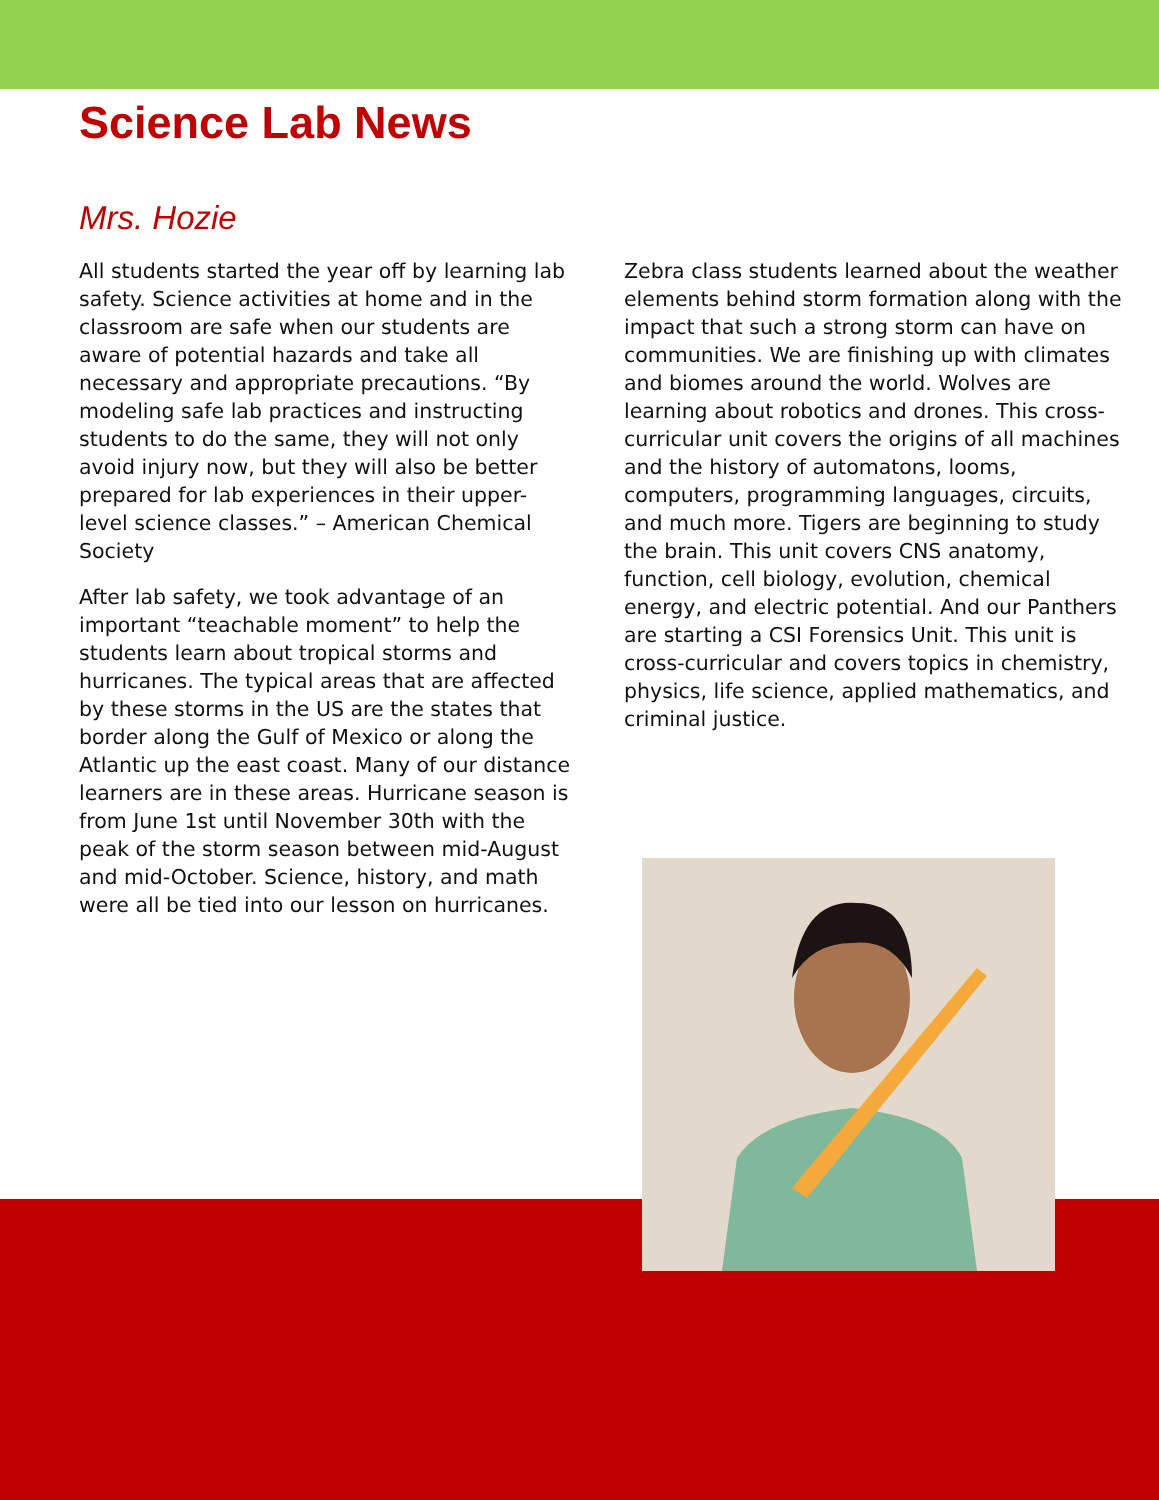Science Lab News
Mrs. Hozie
All students started the year off by learning lab safety. Science activities at home and in the classroom are safe when our students are aware of potential hazards and take all necessary and appropriate precautions. “By modeling safe lab practices and instructing students to do the same, they will not only avoid injury now, but they will also be better prepared for lab experiences in their upper-level science classes.” – American Chemical Society
After lab safety, we took advantage of an important “teachable moment” to help the students learn about tropical storms and hurricanes. The typical areas that are affected by these storms in the US are the states that border along the Gulf of Mexico or along the Atlantic up the east coast. Many of our distance learners are in these areas. Hurricane season is from June 1st until November 30th with the peak of the storm season between mid-August and mid-October. Science, history, and math were all be tied into our lesson on hurricanes.
Zebra class students learned about the weather elements behind storm formation along with the impact that such a strong storm can have on communities. We are finishing up with climates and biomes around the world. Wolves are learning about robotics and drones. This cross-curricular unit covers the origins of all machines and the history of automatons, looms, computers, programming languages, circuits, and much more. Tigers are beginning to study the brain. This unit covers CNS anatomy, function, cell biology, evolution, chemical energy, and electric potential. And our Panthers are starting a CSI Forensics Unit. This unit is cross-curricular and covers topics in chemistry, physics, life science, applied mathematics, and criminal justice.